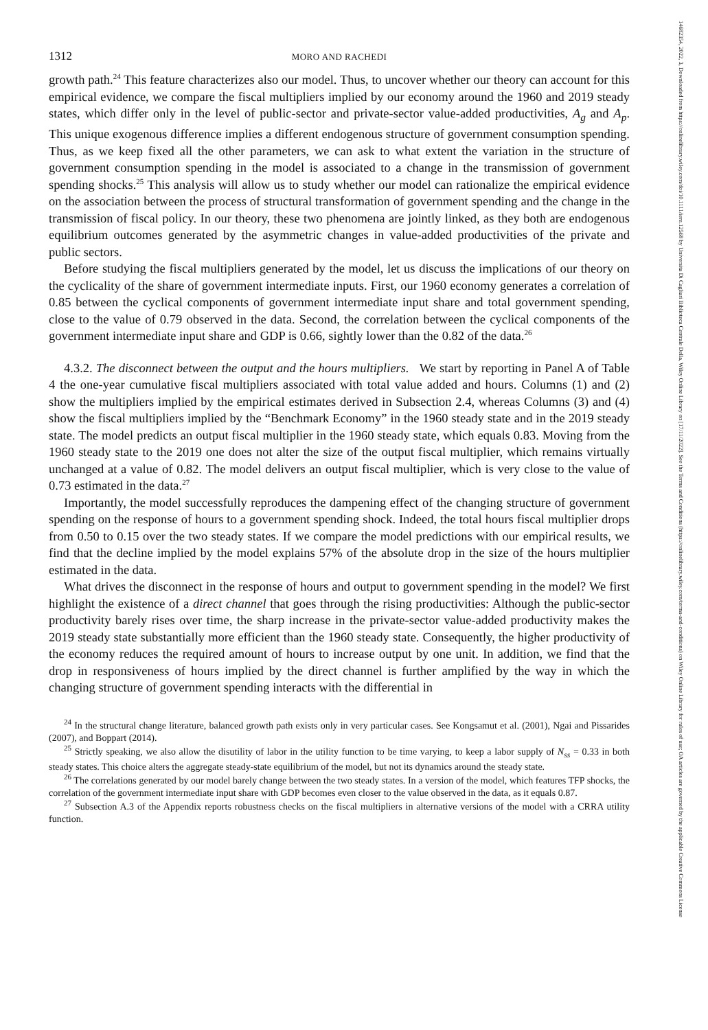1312 MORO AND RACHEDI
growth path.<sup>24</sup> This feature characterizes also our model. Thus, to uncover whether our theory can account for this empirical evidence, we compare the fiscal multipliers implied by our economy around the 1960 and 2019 steady states, which differ only in the level of public-sector and private-sector value-added productivities, A<sub>g</sub> and A<sub>p</sub>. This unique exogenous difference implies a different endogenous structure of government consumption spending. Thus, as we keep fixed all the other parameters, we can ask to what extent the variation in the structure of government consumption spending in the model is associated to a change in the transmission of government spending shocks.<sup>25</sup> This analysis will allow us to study whether our model can rationalize the empirical evidence on the association between the process of structural transformation of government spending and the change in the transmission of fiscal policy. In our theory, these two phenomena are jointly linked, as they both are endogenous equilibrium outcomes generated by the asymmetric changes in value-added productivities of the private and public sectors.
Before studying the fiscal multipliers generated by the model, let us discuss the implications of our theory on the cyclicality of the share of government intermediate inputs. First, our 1960 economy generates a correlation of 0.85 between the cyclical components of government intermediate input share and total government spending, close to the value of 0.79 observed in the data. Second, the correlation between the cyclical components of the government intermediate input share and GDP is 0.66, sightly lower than the 0.82 of the data.<sup>26</sup>
4.3.2. The disconnect between the output and the hours multipliers. We start by reporting in Panel A of Table 4 the one-year cumulative fiscal multipliers associated with total value added and hours. Columns (1) and (2) show the multipliers implied by the empirical estimates derived in Subsection 2.4, whereas Columns (3) and (4) show the fiscal multipliers implied by the “Benchmark Economy” in the 1960 steady state and in the 2019 steady state. The model predicts an output fiscal multiplier in the 1960 steady state, which equals 0.83. Moving from the 1960 steady state to the 2019 one does not alter the size of the output fiscal multiplier, which remains virtually unchanged at a value of 0.82. The model delivers an output fiscal multiplier, which is very close to the value of 0.73 estimated in the data.<sup>27</sup>
Importantly, the model successfully reproduces the dampening effect of the changing structure of government spending on the response of hours to a government spending shock. Indeed, the total hours fiscal multiplier drops from 0.50 to 0.15 over the two steady states. If we compare the model predictions with our empirical results, we find that the decline implied by the model explains 57% of the absolute drop in the size of the hours multiplier estimated in the data.
What drives the disconnect in the response of hours and output to government spending in the model? We first highlight the existence of a direct channel that goes through the rising productivities: Although the public-sector productivity barely rises over time, the sharp increase in the private-sector value-added productivity makes the 2019 steady state substantially more efficient than the 1960 steady state. Consequently, the higher productivity of the economy reduces the required amount of hours to increase output by one unit. In addition, we find that the drop in responsiveness of hours implied by the direct channel is further amplified by the way in which the changing structure of government spending interacts with the differential in
<sup>24</sup> In the structural change literature, balanced growth path exists only in very particular cases. See Kongsamut et al. (2001), Ngai and Pissarides (2007), and Boppart (2014).
<sup>25</sup> Strictly speaking, we also allow the disutility of labor in the utility function to be time varying, to keep a labor supply of N<sub>ss</sub> = 0.33 in both steady states. This choice alters the aggregate steady-state equilibrium of the model, but not its dynamics around the steady state.
<sup>26</sup> The correlations generated by our model barely change between the two steady states. In a version of the model, which features TFP shocks, the correlation of the government intermediate input share with GDP becomes even closer to the value observed in the data, as it equals 0.87.
<sup>27</sup> Subsection A.3 of the Appendix reports robustness checks on the fiscal multipliers in alternative versions of the model with a CRRA utility function.
14682354, 2022, 3, Downloaded from https://onlinelibrary.wiley.com/doi/10.1111/iere.12568 by Universita Di Cagliari Biblioteca Centrale Della, Wiley Online Library on [17/11/2022]. See the Terms and Conditions (https://onlinelibrary.wiley.com/terms-and-conditions) on Wiley Online Library for rules of use; OA articles are governed by the applicable Creative Commons License